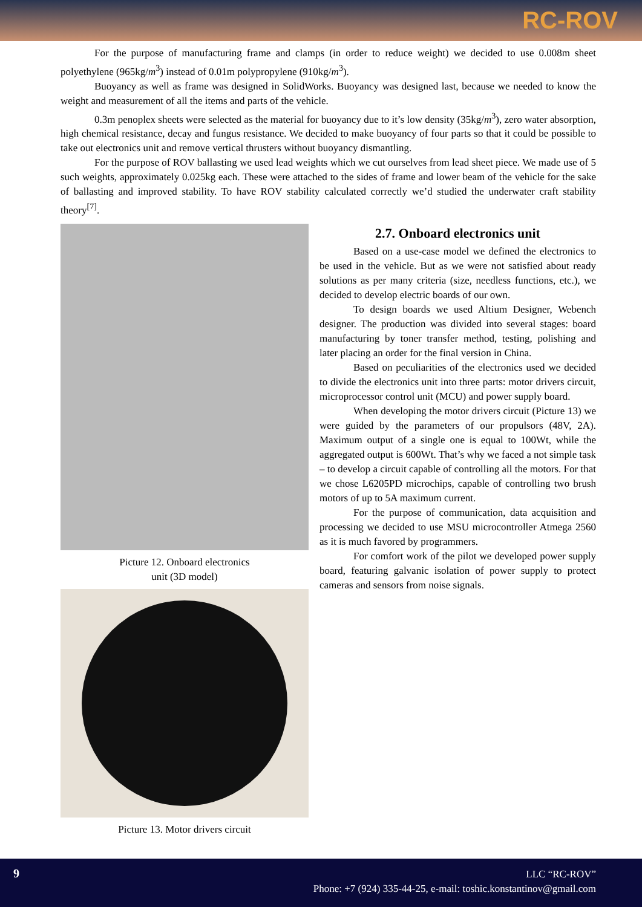RC-ROV
For the purpose of manufacturing frame and clamps (in order to reduce weight) we decided to use 0.008m sheet polyethylene (965kg/m<sup>3</sup>) instead of 0.01m polypropylene (910kg/m<sup>3</sup>).
Buoyancy as well as frame was designed in SolidWorks. Buoyancy was designed last, because we needed to know the weight and measurement of all the items and parts of the vehicle.
0.3m penoplex sheets were selected as the material for buoyancy due to it’s low density (35kg/m<sup>3</sup>), zero water absorption, high chemical resistance, decay and fungus resistance. We decided to make buoyancy of four parts so that it could be possible to take out electronics unit and remove vertical thrusters without buoyancy dismantling.
For the purpose of ROV ballasting we used lead weights which we cut ourselves from lead sheet piece. We made use of 5 such weights, approximately 0.025kg each. These were attached to the sides of frame and lower beam of the vehicle for the sake of ballasting and improved stability. To have ROV stability calculated correctly we’d studied the underwater craft stability theory<sup>[7]</sup>.
Picture 12. Onboard electronics
unit (3D model)
Picture 13. Motor drivers circuit
2.7. Onboard electronics unit
Based on a use-case model we defined the electronics to be used in the vehicle. But as we were not satisfied about ready solutions as per many criteria (size, needless functions, etc.), we decided to develop electric boards of our own.
To design boards we used Altium Designer, Webench designer. The production was divided into several stages: board manufacturing by toner transfer method, testing, polishing and later placing an order for the final version in China.
Based on peculiarities of the electronics used we decided to divide the electronics unit into three parts: motor drivers circuit, microprocessor control unit (MCU) and power supply board.
When developing the motor drivers circuit (Picture 13) we were guided by the parameters of our propulsors (48V, 2A). Maximum output of a single one is equal to 100Wt, while the aggregated output is 600Wt. That’s why we faced a not simple task – to develop a circuit capable of controlling all the motors. For that we chose L6205PD microchips, capable of controlling two brush motors of up to 5A maximum current.
For the purpose of communication, data acquisition and processing we decided to use MSU microcontroller Atmega 2560 as it is much favored by programmers.
For comfort work of the pilot we developed power supply board, featuring galvanic isolation of power supply to protect cameras and sensors from noise signals.
9
LLC “RC-ROV”
Phone: +7 (924) 335-44-25, e-mail: toshic.konstantinov@gmail.com